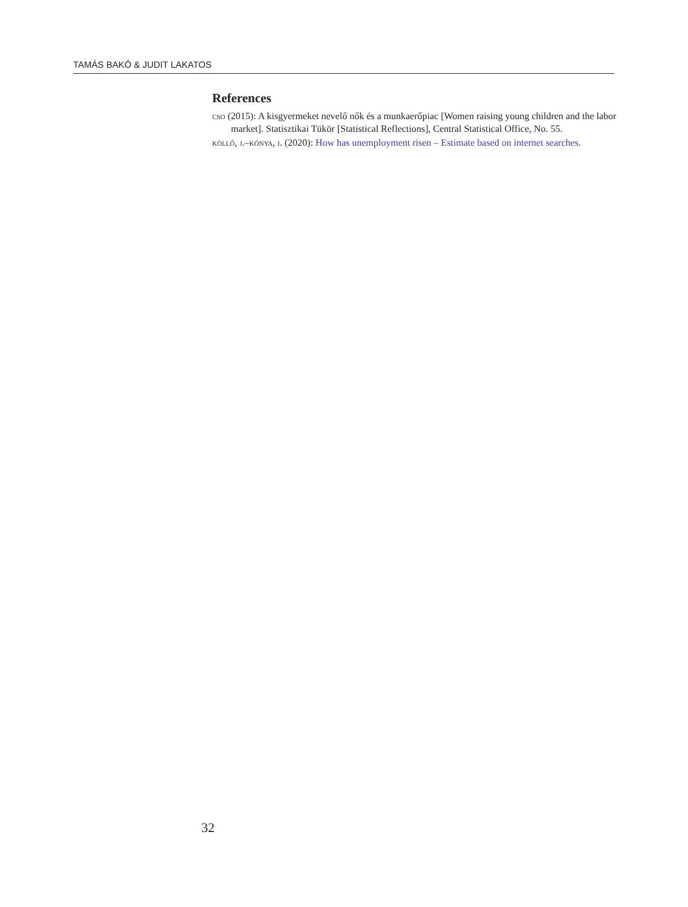TAMÁS BAKÓ & JUDIT LAKATOS
References
cso (2015): A kisgyermeket nevelő nők és a munkaerőpiac [Women raising young children and the labor market]. Statisztikai Tükör [Statistical Reflections], Central Statistical Office, No. 55.
köllő, j.–kónya, i. (2020): How has unemployment risen – Estimate based on internet searches.
32